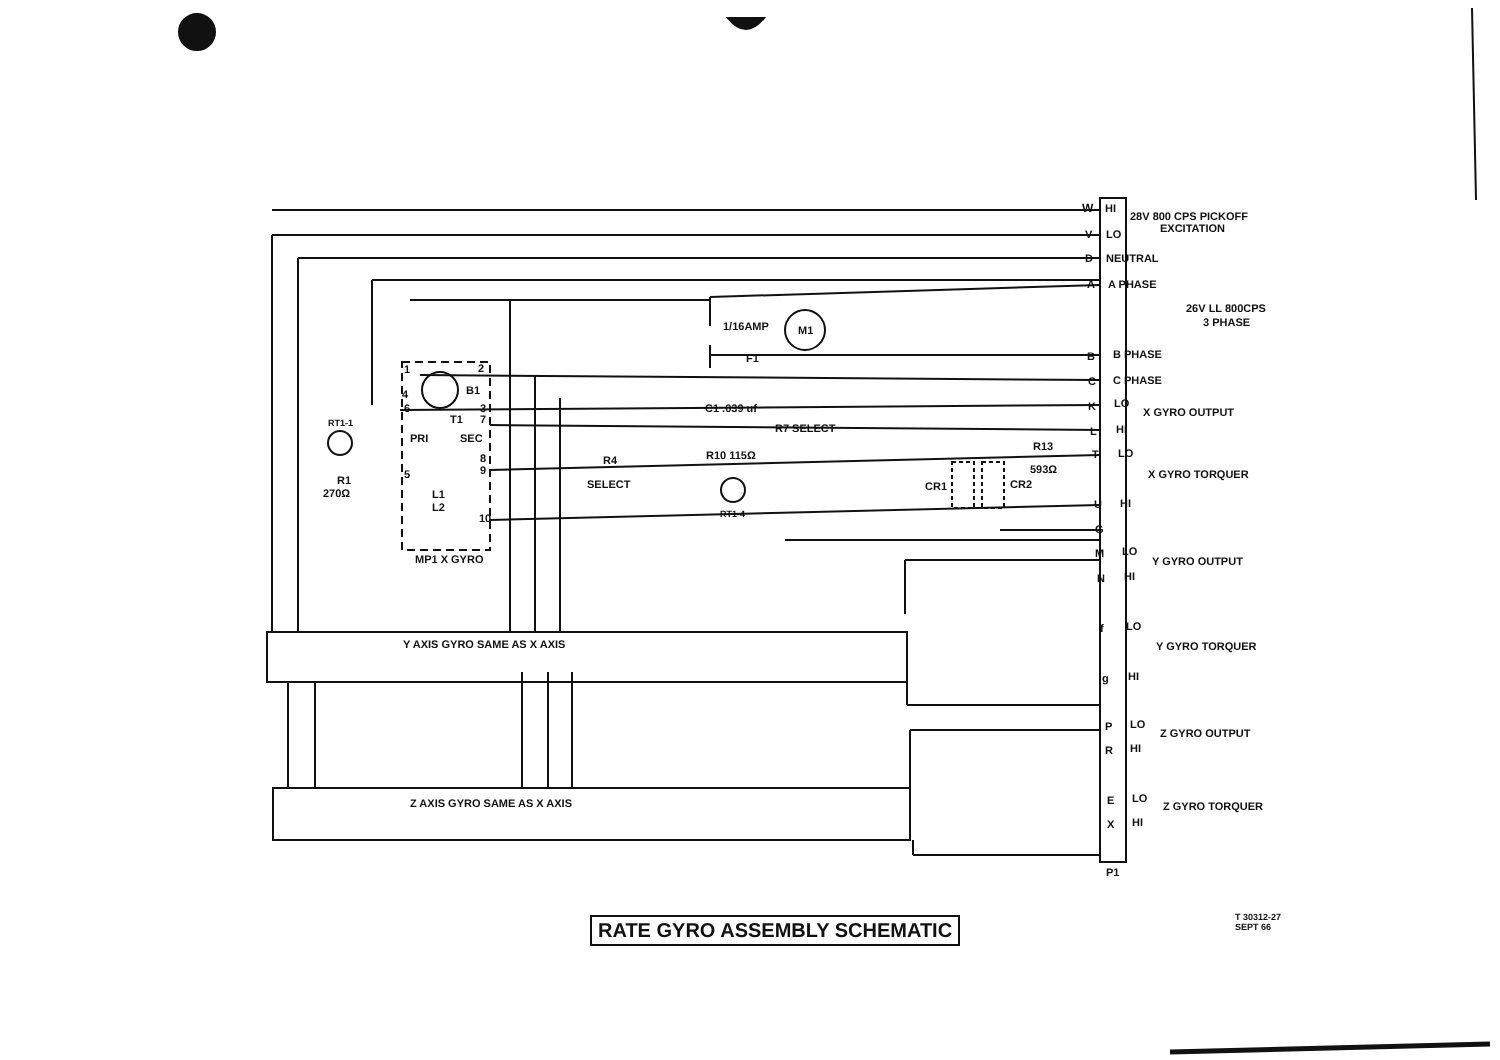W
V
D
A
B
C
K
L
T
U
G
M
N
f
g
P
R
E
X
P1
HI
LO
28V 800 CPS PICKOFF
EXCITATION
NEUTRAL
A PHASE
26V LL 800CPS
3 PHASE
B PHASE
C PHASE
LO
HI
X GYRO OUTPUT
LO
HI
X GYRO TORQUER
LO
HI
Y GYRO OUTPUT
LO
HI
Y GYRO TORQUER
LO
HI
Z GYRO OUTPUT
LO
HI
Z GYRO TORQUER
1/16AMP
M1
F1
B1
C1 .039 uf
R7 SELECT
R13
593Ω
R10 115Ω
R4
SELECT
RT1-4
CR1
CR2
RT1-1
R1
270Ω
PRI
SEC
T1
L1
L2
MP1 X GYRO
Y AXIS GYRO SAME AS X AXIS
Z AXIS GYRO SAME AS X AXIS
1
2
4
6
3
7
8
9
5
10
RATE GYRO ASSEMBLY SCHEMATIC
T 30312-27
SEPT 66